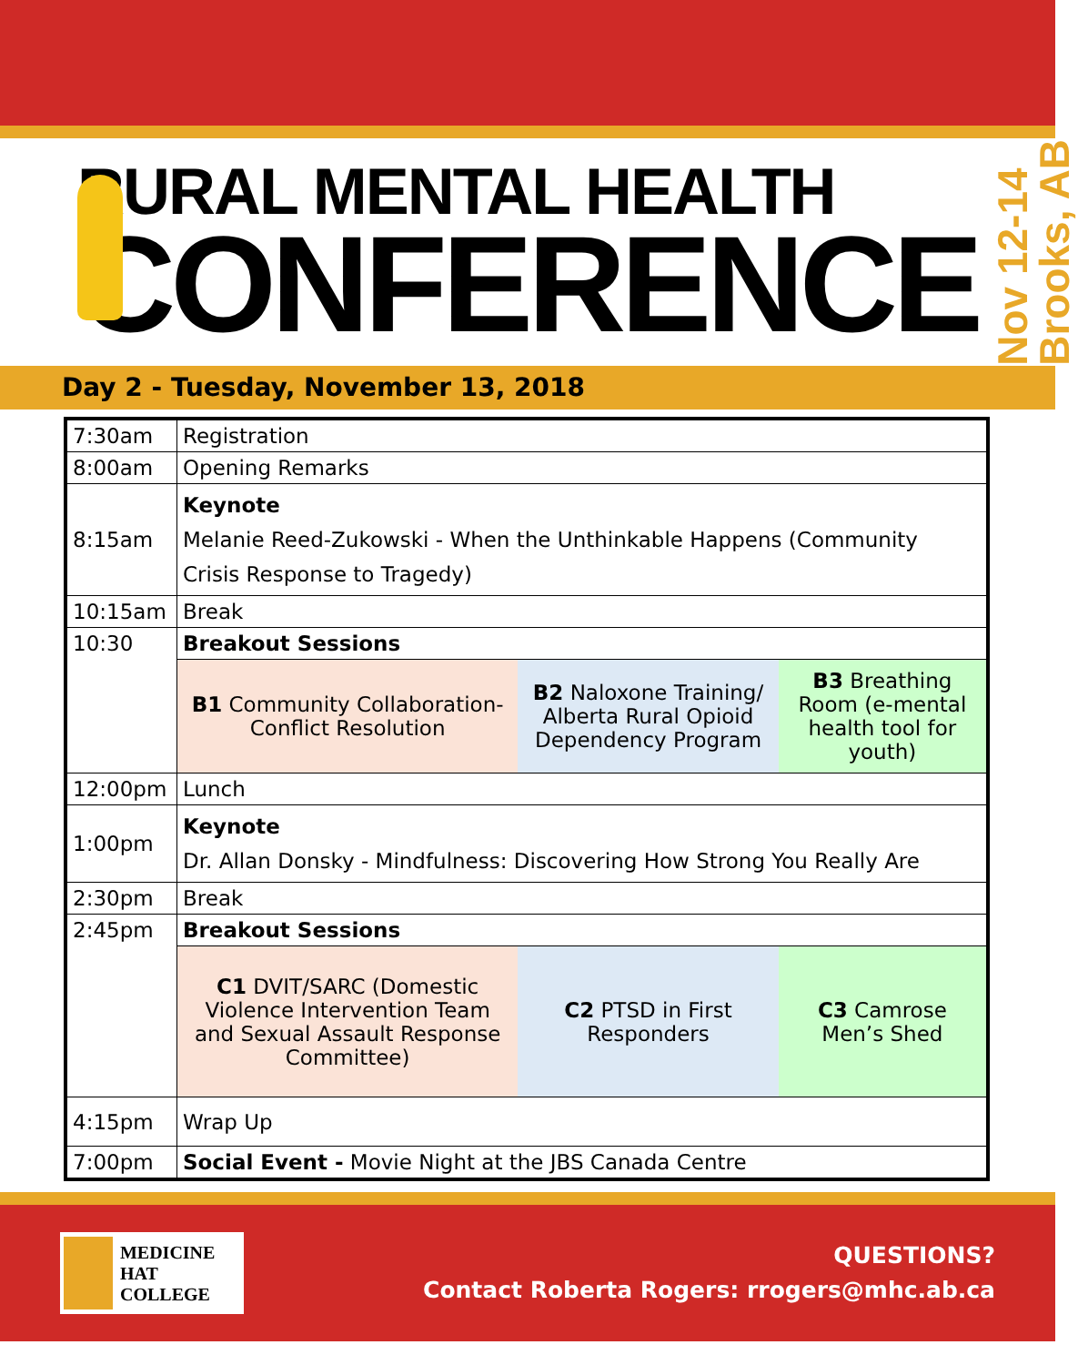RURAL MENTAL HEALTH
CONFERENCE
Nov 12-14
Brooks, AB
Day 2 - Tuesday, November 13, 2018
| 7:30am | Registration | | |
| 8:00am | Opening Remarks | | |
| 8:15am | Keynote Melanie Reed-Zukowski - When the Unthinkable Happens (Community Crisis Response to Tragedy) | | |
| 10:15am | Break | | |
| 10:30 | Breakout Sessions | | |
| | B1 Community Collaboration-Conflict Resolution | B2 Naloxone Training/ Alberta Rural Opioid Dependency Program | B3 Breathing Room (e-mental health tool for youth) |
| 12:00pm | Lunch | | |
| 1:00pm | Keynote Dr. Allan Donsky - Mindfulness: Discovering How Strong You Really Are | | |
| 2:30pm | Break | | |
| 2:45pm | Breakout Sessions | | |
| | C1 DVIT/SARC (Domestic Violence Intervention Team and Sexual Assault Response Committee) | C2 PTSD in First Responders | C3 Camrose Men’s Shed |
| 4:15pm | Wrap Up | | |
| 7:00pm | Social Event - Movie Night at the JBS Canada Centre | | |
MEDICINE HAT
COLLEGE
QUESTIONS?
Contact Roberta Rogers: rrogers@mhc.ab.ca